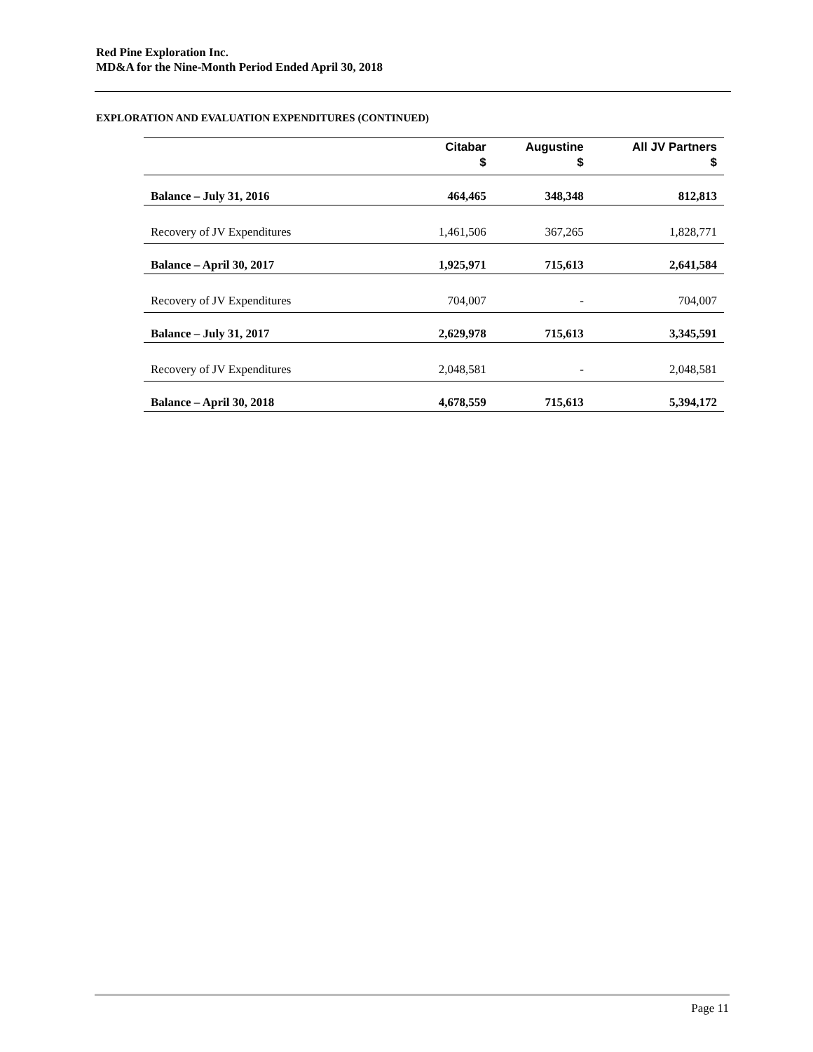Red Pine Exploration Inc.
MD&A for the Nine-Month Period Ended April 30, 2018
EXPLORATION AND EVALUATION EXPENDITURES (CONTINUED)
| | Citabar $ | Augustine $ | All JV Partners $ |
| --- | --- | --- | --- |
| Balance – July 31, 2016 | 464,465 | 348,348 | 812,813 |
| Recovery of JV Expenditures | 1,461,506 | 367,265 | 1,828,771 |
| Balance – April 30, 2017 | 1,925,971 | 715,613 | 2,641,584 |
| Recovery of JV Expenditures | 704,007 | - | 704,007 |
| Balance – July 31, 2017 | 2,629,978 | 715,613 | 3,345,591 |
| Recovery of JV Expenditures | 2,048,581 | - | 2,048,581 |
| Balance – April 30, 2018 | 4,678,559 | 715,613 | 5,394,172 |
Page 11